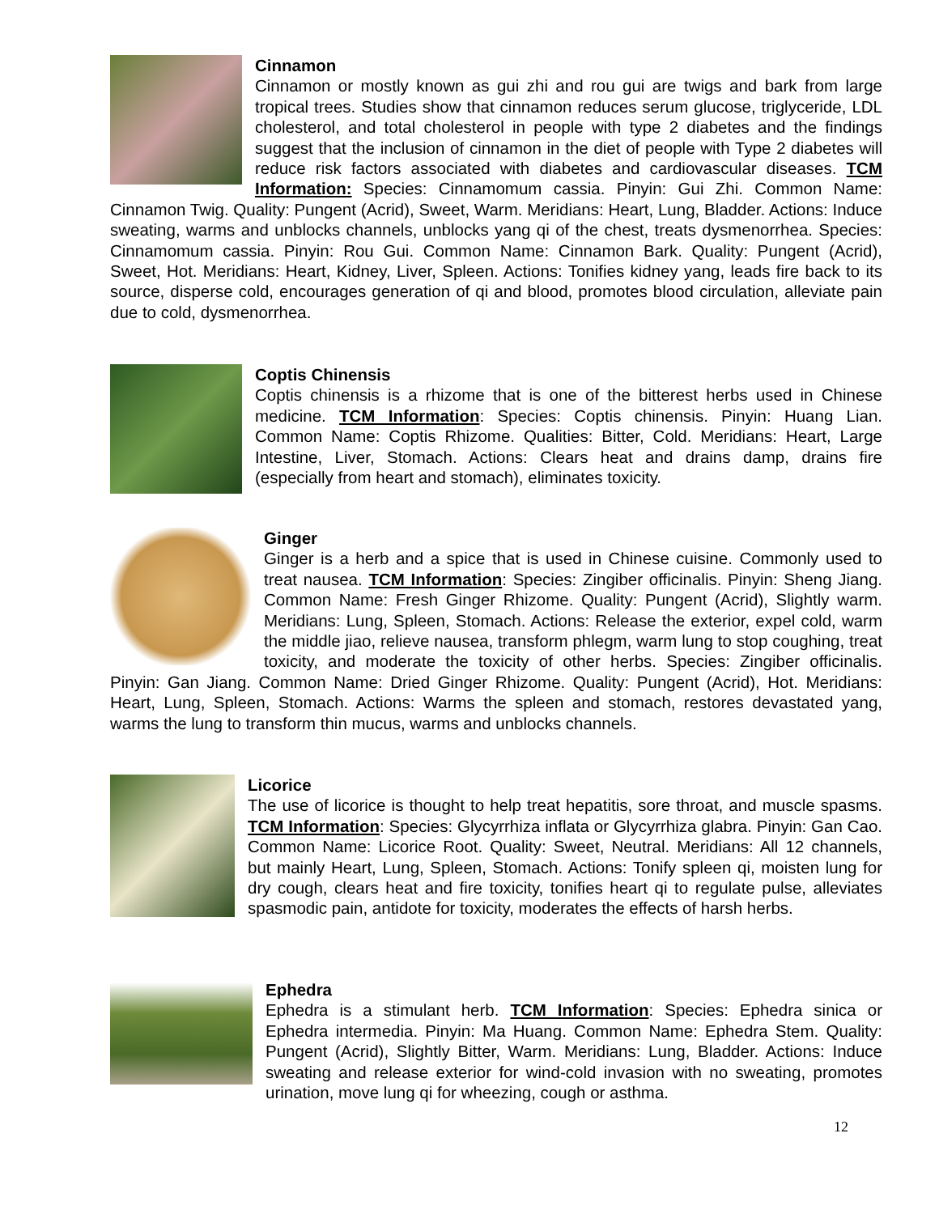Cinnamon
Cinnamon or mostly known as gui zhi and rou gui are twigs and bark from large tropical trees. Studies show that cinnamon reduces serum glucose, triglyceride, LDL cholesterol, and total cholesterol in people with type 2 diabetes and the findings suggest that the inclusion of cinnamon in the diet of people with Type 2 diabetes will reduce risk factors associated with diabetes and cardiovascular diseases. TCM Information: Species: Cinnamomum cassia. Pinyin: Gui Zhi. Common Name: Cinnamon Twig. Quality: Pungent (Acrid), Sweet, Warm. Meridians: Heart, Lung, Bladder. Actions: Induce sweating, warms and unblocks channels, unblocks yang qi of the chest, treats dysmenorrhea. Species: Cinnamomum cassia. Pinyin: Rou Gui. Common Name: Cinnamon Bark. Quality: Pungent (Acrid), Sweet, Hot. Meridians: Heart, Kidney, Liver, Spleen. Actions: Tonifies kidney yang, leads fire back to its source, disperse cold, encourages generation of qi and blood, promotes blood circulation, alleviate pain due to cold, dysmenorrhea.
Coptis Chinensis
Coptis chinensis is a rhizome that is one of the bitterest herbs used in Chinese medicine. TCM Information: Species: Coptis chinensis. Pinyin: Huang Lian. Common Name: Coptis Rhizome. Qualities: Bitter, Cold. Meridians: Heart, Large Intestine, Liver, Stomach. Actions: Clears heat and drains damp, drains fire (especially from heart and stomach), eliminates toxicity.
Ginger
Ginger is a herb and a spice that is used in Chinese cuisine. Commonly used to treat nausea. TCM Information: Species: Zingiber officinalis. Pinyin: Sheng Jiang. Common Name: Fresh Ginger Rhizome. Quality: Pungent (Acrid), Slightly warm. Meridians: Lung, Spleen, Stomach. Actions: Release the exterior, expel cold, warm the middle jiao, relieve nausea, transform phlegm, warm lung to stop coughing, treat toxicity, and moderate the toxicity of other herbs. Species: Zingiber officinalis. Pinyin: Gan Jiang. Common Name: Dried Ginger Rhizome. Quality: Pungent (Acrid), Hot. Meridians: Heart, Lung, Spleen, Stomach. Actions: Warms the spleen and stomach, restores devastated yang, warms the lung to transform thin mucus, warms and unblocks channels.
Licorice
The use of licorice is thought to help treat hepatitis, sore throat, and muscle spasms. TCM Information: Species: Glycyrrhiza inflata or Glycyrrhiza glabra. Pinyin: Gan Cao. Common Name: Licorice Root. Quality: Sweet, Neutral. Meridians: All 12 channels, but mainly Heart, Lung, Spleen, Stomach. Actions: Tonify spleen qi, moisten lung for dry cough, clears heat and fire toxicity, tonifies heart qi to regulate pulse, alleviates spasmodic pain, antidote for toxicity, moderates the effects of harsh herbs.
Ephedra
Ephedra is a stimulant herb. TCM Information: Species: Ephedra sinica or Ephedra intermedia. Pinyin: Ma Huang. Common Name: Ephedra Stem. Quality: Pungent (Acrid), Slightly Bitter, Warm. Meridians: Lung, Bladder. Actions: Induce sweating and release exterior for wind-cold invasion with no sweating, promotes urination, move lung qi for wheezing, cough or asthma.
12